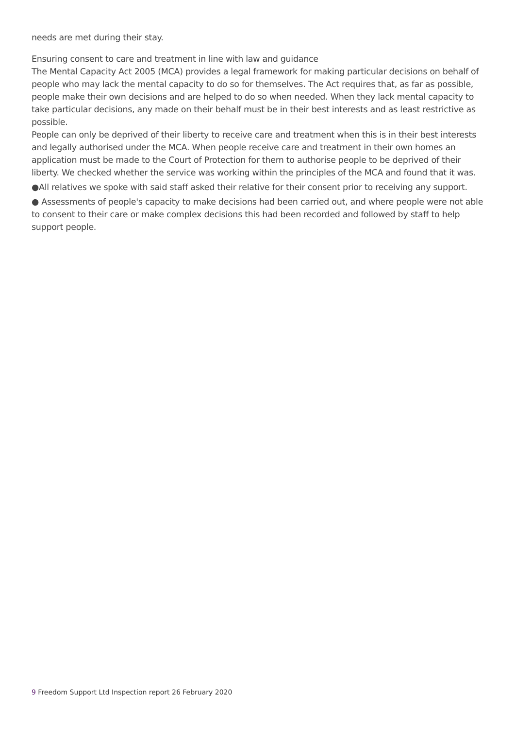needs are met during their stay.
Ensuring consent to care and treatment in line with law and guidance
The Mental Capacity Act 2005 (MCA) provides a legal framework for making particular decisions on behalf of people who may lack the mental capacity to do so for themselves. The Act requires that, as far as possible, people make their own decisions and are helped to do so when needed. When they lack mental capacity to take particular decisions, any made on their behalf must be in their best interests and as least restrictive as possible.
People can only be deprived of their liberty to receive care and treatment when this is in their best interests and legally authorised under the MCA. When people receive care and treatment in their own homes an application must be made to the Court of Protection for them to authorise people to be deprived of their liberty. We checked whether the service was working within the principles of the MCA and found that it was.
●All relatives we spoke with said staff asked their relative for their consent prior to receiving any support.
● Assessments of people's capacity to make decisions had been carried out, and where people were not able to consent to their care or make complex decisions this had been recorded and followed by staff to help support people.
9 Freedom Support Ltd Inspection report 26 February 2020